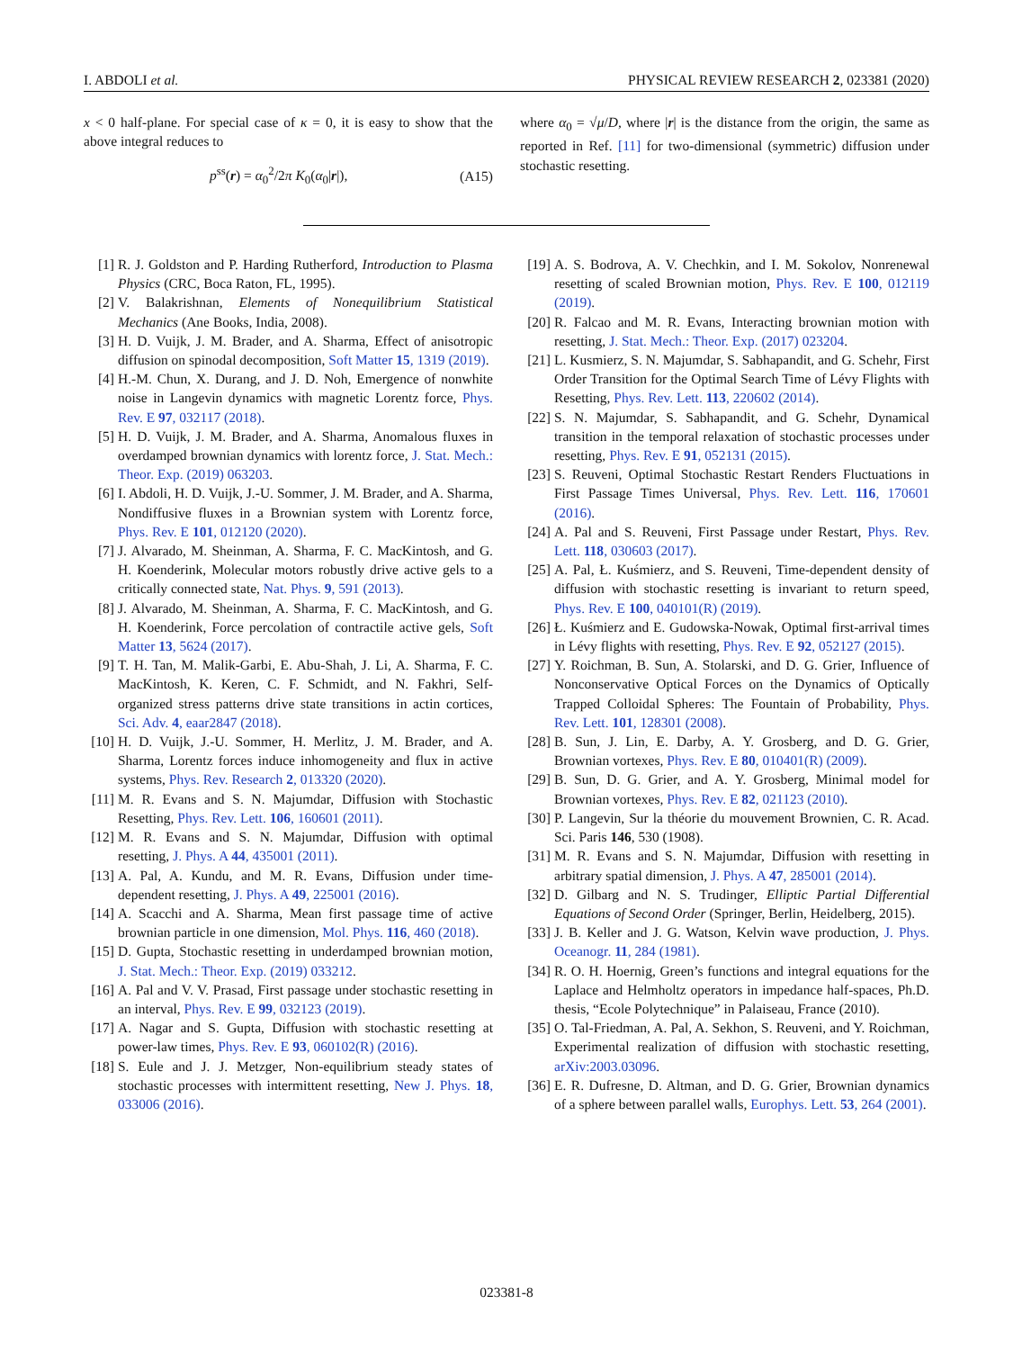I. ABDOLI et al. PHYSICAL REVIEW RESEARCH 2, 023381 (2020)
x < 0 half-plane. For special case of κ = 0, it is easy to show that the above integral reduces to
p<sup>ss</sup>(r) = α<sub>0</sub><sup>2</sup>/2π K<sub>0</sub>(α<sub>0</sub>|r|), (A15)
where α<sub>0</sub> = √μ/D, where |r| is the distance from the origin, the same as reported in Ref. [11] for two-dimensional (symmetric) diffusion under stochastic resetting.
[1] R. J. Goldston and P. Harding Rutherford, Introduction to Plasma Physics (CRC, Boca Raton, FL, 1995).
[2] V. Balakrishnan, Elements of Nonequilibrium Statistical Mechanics (Ane Books, India, 2008).
[3] H. D. Vuijk, J. M. Brader, and A. Sharma, Effect of anisotropic diffusion on spinodal decomposition, Soft Matter 15, 1319 (2019).
[4] H.-M. Chun, X. Durang, and J. D. Noh, Emergence of nonwhite noise in Langevin dynamics with magnetic Lorentz force, Phys. Rev. E 97, 032117 (2018).
[5] H. D. Vuijk, J. M. Brader, and A. Sharma, Anomalous fluxes in overdamped brownian dynamics with lorentz force, J. Stat. Mech.: Theor. Exp. (2019) 063203.
[6] I. Abdoli, H. D. Vuijk, J.-U. Sommer, J. M. Brader, and A. Sharma, Nondiffusive fluxes in a Brownian system with Lorentz force, Phys. Rev. E 101, 012120 (2020).
[7] J. Alvarado, M. Sheinman, A. Sharma, F. C. MacKintosh, and G. H. Koenderink, Molecular motors robustly drive active gels to a critically connected state, Nat. Phys. 9, 591 (2013).
[8] J. Alvarado, M. Sheinman, A. Sharma, F. C. MacKintosh, and G. H. Koenderink, Force percolation of contractile active gels, Soft Matter 13, 5624 (2017).
[9] T. H. Tan, M. Malik-Garbi, E. Abu-Shah, J. Li, A. Sharma, F. C. MacKintosh, K. Keren, C. F. Schmidt, and N. Fakhri, Self-organized stress patterns drive state transitions in actin cortices, Sci. Adv. 4, eaar2847 (2018).
[10] H. D. Vuijk, J.-U. Sommer, H. Merlitz, J. M. Brader, and A. Sharma, Lorentz forces induce inhomogeneity and flux in active systems, Phys. Rev. Research 2, 013320 (2020).
[11] M. R. Evans and S. N. Majumdar, Diffusion with Stochastic Resetting, Phys. Rev. Lett. 106, 160601 (2011).
[12] M. R. Evans and S. N. Majumdar, Diffusion with optimal resetting, J. Phys. A 44, 435001 (2011).
[13] A. Pal, A. Kundu, and M. R. Evans, Diffusion under time-dependent resetting, J. Phys. A 49, 225001 (2016).
[14] A. Scacchi and A. Sharma, Mean first passage time of active brownian particle in one dimension, Mol. Phys. 116, 460 (2018).
[15] D. Gupta, Stochastic resetting in underdamped brownian motion, J. Stat. Mech.: Theor. Exp. (2019) 033212.
[16] A. Pal and V. V. Prasad, First passage under stochastic resetting in an interval, Phys. Rev. E 99, 032123 (2019).
[17] A. Nagar and S. Gupta, Diffusion with stochastic resetting at power-law times, Phys. Rev. E 93, 060102(R) (2016).
[18] S. Eule and J. J. Metzger, Non-equilibrium steady states of stochastic processes with intermittent resetting, New J. Phys. 18, 033006 (2016).
[19] A. S. Bodrova, A. V. Chechkin, and I. M. Sokolov, Nonrenewal resetting of scaled Brownian motion, Phys. Rev. E 100, 012119 (2019).
[20] R. Falcao and M. R. Evans, Interacting brownian motion with resetting, J. Stat. Mech.: Theor. Exp. (2017) 023204.
[21] L. Kusmierz, S. N. Majumdar, S. Sabhapandit, and G. Schehr, First Order Transition for the Optimal Search Time of Lévy Flights with Resetting, Phys. Rev. Lett. 113, 220602 (2014).
[22] S. N. Majumdar, S. Sabhapandit, and G. Schehr, Dynamical transition in the temporal relaxation of stochastic processes under resetting, Phys. Rev. E 91, 052131 (2015).
[23] S. Reuveni, Optimal Stochastic Restart Renders Fluctuations in First Passage Times Universal, Phys. Rev. Lett. 116, 170601 (2016).
[24] A. Pal and S. Reuveni, First Passage under Restart, Phys. Rev. Lett. 118, 030603 (2017).
[25] A. Pal, Ł. Kuśmierz, and S. Reuveni, Time-dependent density of diffusion with stochastic resetting is invariant to return speed, Phys. Rev. E 100, 040101(R) (2019).
[26] Ł. Kuśmierz and E. Gudowska-Nowak, Optimal first-arrival times in Lévy flights with resetting, Phys. Rev. E 92, 052127 (2015).
[27] Y. Roichman, B. Sun, A. Stolarski, and D. G. Grier, Influence of Nonconservative Optical Forces on the Dynamics of Optically Trapped Colloidal Spheres: The Fountain of Probability, Phys. Rev. Lett. 101, 128301 (2008).
[28] B. Sun, J. Lin, E. Darby, A. Y. Grosberg, and D. G. Grier, Brownian vortexes, Phys. Rev. E 80, 010401(R) (2009).
[29] B. Sun, D. G. Grier, and A. Y. Grosberg, Minimal model for Brownian vortexes, Phys. Rev. E 82, 021123 (2010).
[30] P. Langevin, Sur la théorie du mouvement Brownien, C. R. Acad. Sci. Paris 146, 530 (1908).
[31] M. R. Evans and S. N. Majumdar, Diffusion with resetting in arbitrary spatial dimension, J. Phys. A 47, 285001 (2014).
[32] D. Gilbarg and N. S. Trudinger, Elliptic Partial Differential Equations of Second Order (Springer, Berlin, Heidelberg, 2015).
[33] J. B. Keller and J. G. Watson, Kelvin wave production, J. Phys. Oceanogr. 11, 284 (1981).
[34] R. O. H. Hoernig, Green’s functions and integral equations for the Laplace and Helmholtz operators in impedance half-spaces, Ph.D. thesis, “Ecole Polytechnique” in Palaiseau, France (2010).
[35] O. Tal-Friedman, A. Pal, A. Sekhon, S. Reuveni, and Y. Roichman, Experimental realization of diffusion with stochastic resetting, arXiv:2003.03096.
[36] E. R. Dufresne, D. Altman, and D. G. Grier, Brownian dynamics of a sphere between parallel walls, Europhys. Lett. 53, 264 (2001).
023381-8